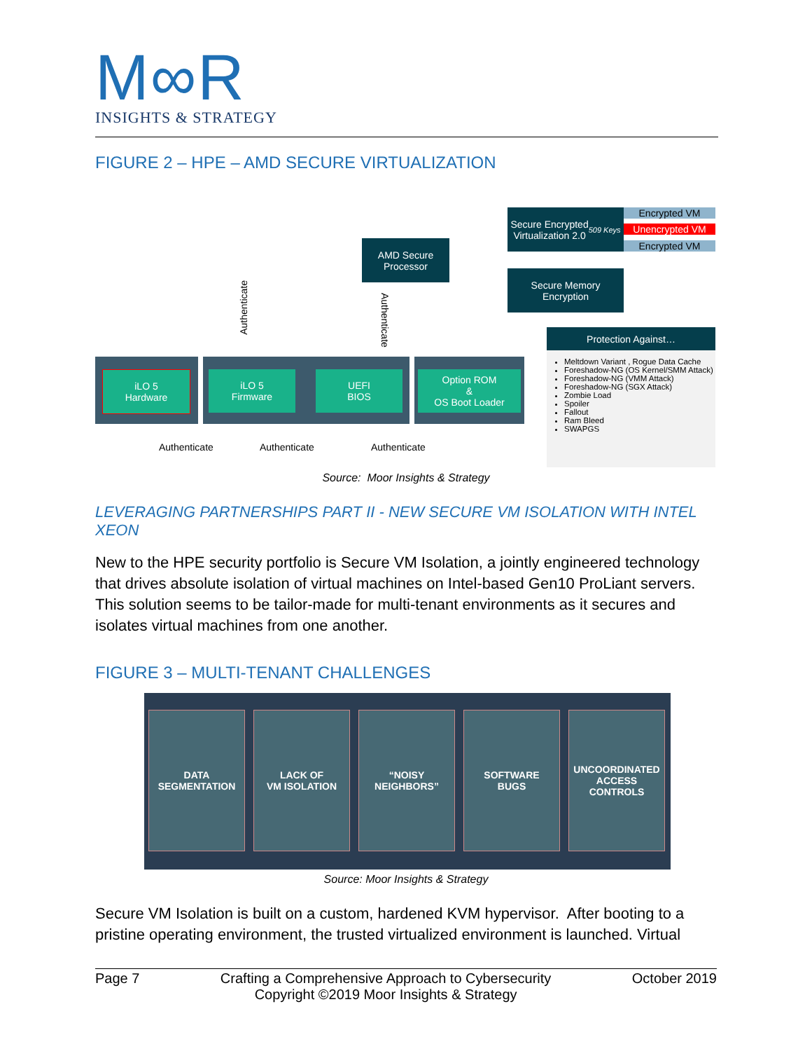M∞R
INSIGHTS & STRATEGY
FIGURE 2 – HPE – AMD SECURE VIRTUALIZATION
AMD Secure
Processor
Secure Encrypted
Virtualization 2.0
509 Keys
Encrypted VM
Unencrypted VM
Encrypted VM
Secure Memory
Encryption
Authenticate
Authenticate
Protection Against…
Meltdown Variant , Rogue Data Cache
Foreshadow-NG (OS Kernel/SMM Attack)
Foreshadow-NG (VMM Attack)
Foreshadow-NG (SGX Attack)
Zombie Load
Spoiler
Fallout
Ram Bleed
SWAPGS
iLO 5
Hardware
iLO 5
Firmware
UEFI
BIOS
Option ROM
&
OS Boot Loader
Authenticate Authenticate Authenticate
Source: Moor Insights & Strategy
LEVERAGING PARTNERSHIPS PART II - NEW SECURE VM ISOLATION WITH INTEL XEON
New to the HPE security portfolio is Secure VM Isolation, a jointly engineered technology that drives absolute isolation of virtual machines on Intel-based Gen10 ProLiant servers. This solution seems to be tailor-made for multi-tenant environments as it secures and isolates virtual machines from one another.
FIGURE 3 – MULTI-TENANT CHALLENGES
DATA
SEGMENTATION
LACK OF
VM ISOLATION
“NOISY
NEIGHBORS”
SOFTWARE
BUGS
UNCOORDINATED
ACCESS
CONTROLS
Source: Moor Insights & Strategy
Secure VM Isolation is built on a custom, hardened KVM hypervisor. After booting to a pristine operating environment, the trusted virtualized environment is launched. Virtual
Page 7 Crafting a Comprehensive Approach to Cybersecurity
Copyright ©2019 Moor Insights & Strategy October 2019